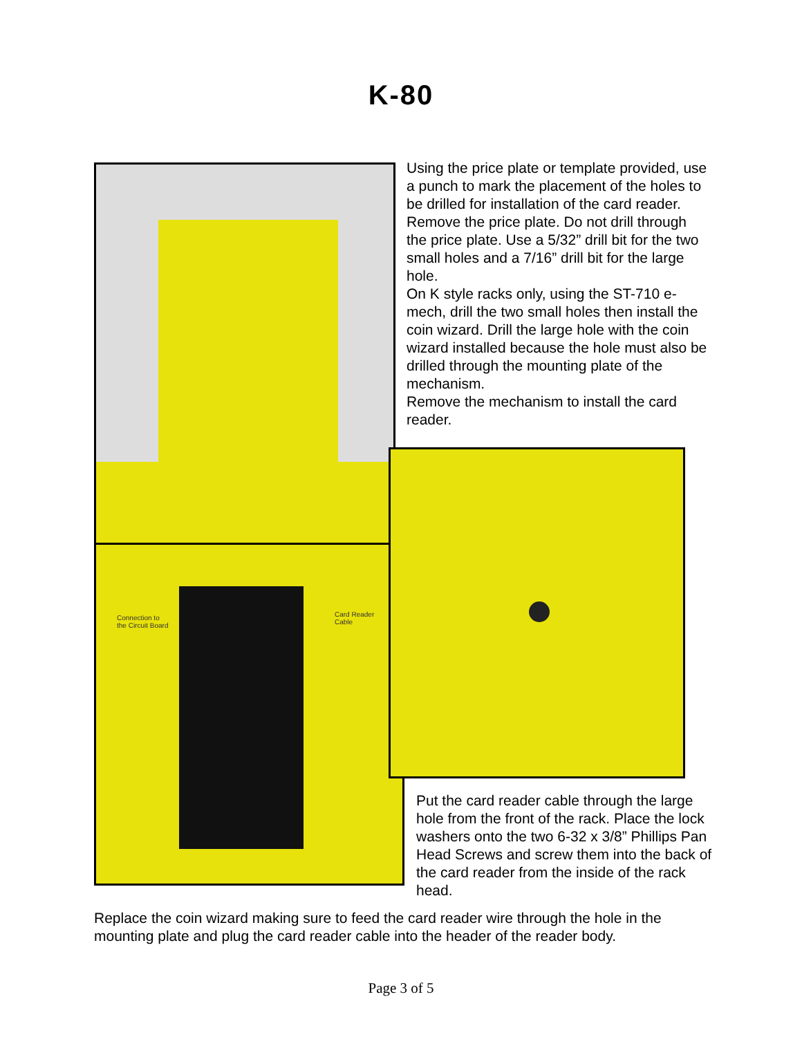K-80
Connection to
the Circuit Board
Card Reader
Cable
Using the price plate or template provided, use a punch to mark the placement of the holes to be drilled for installation of the card reader. Remove the price plate. Do not drill through the price plate. Use a 5/32” drill bit for the two small holes and a 7/16” drill bit for the large hole.
On K style racks only, using the ST-710 e-mech, drill the two small holes then install the coin wizard. Drill the large hole with the coin wizard installed because the hole must also be drilled through the mounting plate of the mechanism.
Remove the mechanism to install the card reader.
Put the card reader cable through the large hole from the front of the rack. Place the lock washers onto the two 6-32 x 3/8” Phillips Pan Head Screws and screw them into the back of the card reader from the inside of the rack head.
Replace the coin wizard making sure to feed the card reader wire through the hole in the mounting plate and plug the card reader cable into the header of the reader body.
Page 3 of 5